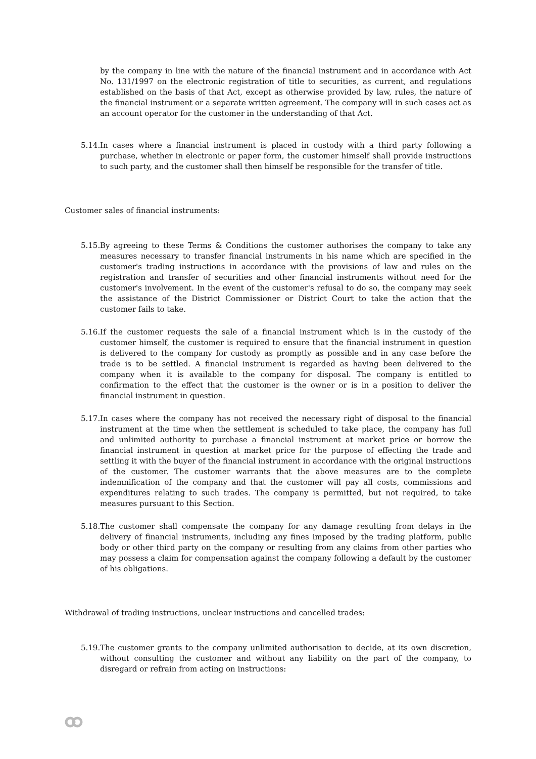by the company in line with the nature of the financial instrument and in accordance with Act No. 131/1997 on the electronic registration of title to securities, as current, and regulations established on the basis of that Act, except as otherwise provided by law, rules, the nature of the financial instrument or a separate written agreement. The company will in such cases act as an account operator for the customer in the understanding of that Act.
5.14.
In cases where a financial instrument is placed in custody with a third party following a purchase, whether in electronic or paper form, the customer himself shall provide instructions to such party, and the customer shall then himself be responsible for the transfer of title.
Customer sales of financial instruments:
5.15.
By agreeing to these Terms & Conditions the customer authorises the company to take any measures necessary to transfer financial instruments in his name which are specified in the customer's trading instructions in accordance with the provisions of law and rules on the registration and transfer of securities and other financial instruments without need for the customer's involvement. In the event of the customer's refusal to do so, the company may seek the assistance of the District Commissioner or District Court to take the action that the customer fails to take.
5.16.
If the customer requests the sale of a financial instrument which is in the custody of the customer himself, the customer is required to ensure that the financial instrument in question is delivered to the company for custody as promptly as possible and in any case before the trade is to be settled. A financial instrument is regarded as having been delivered to the company when it is available to the company for disposal. The company is entitled to confirmation to the effect that the customer is the owner or is in a position to deliver the financial instrument in question.
5.17.
In cases where the company has not received the necessary right of disposal to the financial instrument at the time when the settlement is scheduled to take place, the company has full and unlimited authority to purchase a financial instrument at market price or borrow the financial instrument in question at market price for the purpose of effecting the trade and settling it with the buyer of the financial instrument in accordance with the original instructions of the customer. The customer warrants that the above measures are to the complete indemnification of the company and that the customer will pay all costs, commissions and expenditures relating to such trades. The company is permitted, but not required, to take measures pursuant to this Section.
5.18.
The customer shall compensate the company for any damage resulting from delays in the delivery of financial instruments, including any fines imposed by the trading platform, public body or other third party on the company or resulting from any claims from other parties who may possess a claim for compensation against the company following a default by the customer of his obligations.
Withdrawal of trading instructions, unclear instructions and cancelled trades:
5.19.
The customer grants to the company unlimited authorisation to decide, at its own discretion, without consulting the customer and without any liability on the part of the company, to disregard or refrain from acting on instructions: